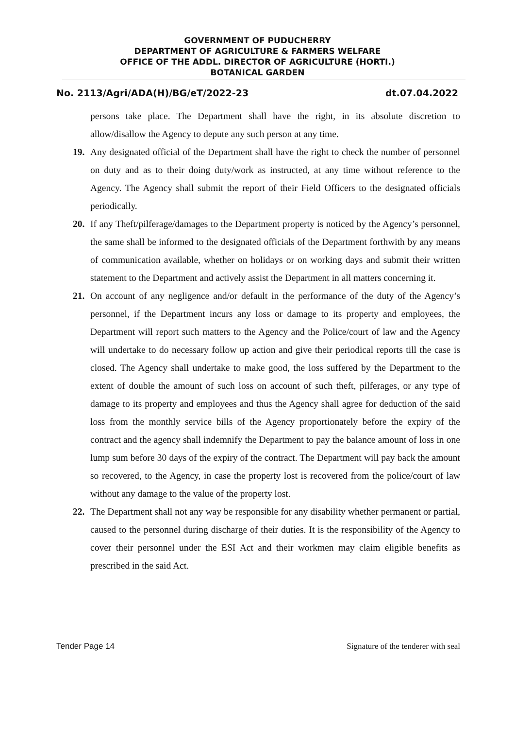GOVERNMENT OF PUDUCHERRY
DEPARTMENT OF AGRICULTURE & FARMERS WELFARE
OFFICE OF THE ADDL. DIRECTOR OF AGRICULTURE (HORTI.)
BOTANICAL GARDEN
No. 2113/Agri/ADA(H)/BG/eT/2022-23 dt.07.04.2022
persons take place. The Department shall have the right, in its absolute discretion to allow/disallow the Agency to depute any such person at any time.
19. Any designated official of the Department shall have the right to check the number of personnel on duty and as to their doing duty/work as instructed, at any time without reference to the Agency. The Agency shall submit the report of their Field Officers to the designated officials periodically.
20. If any Theft/pilferage/damages to the Department property is noticed by the Agency’s personnel, the same shall be informed to the designated officials of the Department forthwith by any means of communication available, whether on holidays or on working days and submit their written statement to the Department and actively assist the Department in all matters concerning it.
21. On account of any negligence and/or default in the performance of the duty of the Agency’s personnel, if the Department incurs any loss or damage to its property and employees, the Department will report such matters to the Agency and the Police/court of law and the Agency will undertake to do necessary follow up action and give their periodical reports till the case is closed. The Agency shall undertake to make good, the loss suffered by the Department to the extent of double the amount of such loss on account of such theft, pilferages, or any type of damage to its property and employees and thus the Agency shall agree for deduction of the said loss from the monthly service bills of the Agency proportionately before the expiry of the contract and the agency shall indemnify the Department to pay the balance amount of loss in one lump sum before 30 days of the expiry of the contract. The Department will pay back the amount so recovered, to the Agency, in case the property lost is recovered from the police/court of law without any damage to the value of the property lost.
22. The Department shall not any way be responsible for any disability whether permanent or partial, caused to the personnel during discharge of their duties. It is the responsibility of the Agency to cover their personnel under the ESI Act and their workmen may claim eligible benefits as prescribed in the said Act.
Tender Page 14 Signature of the tenderer with seal